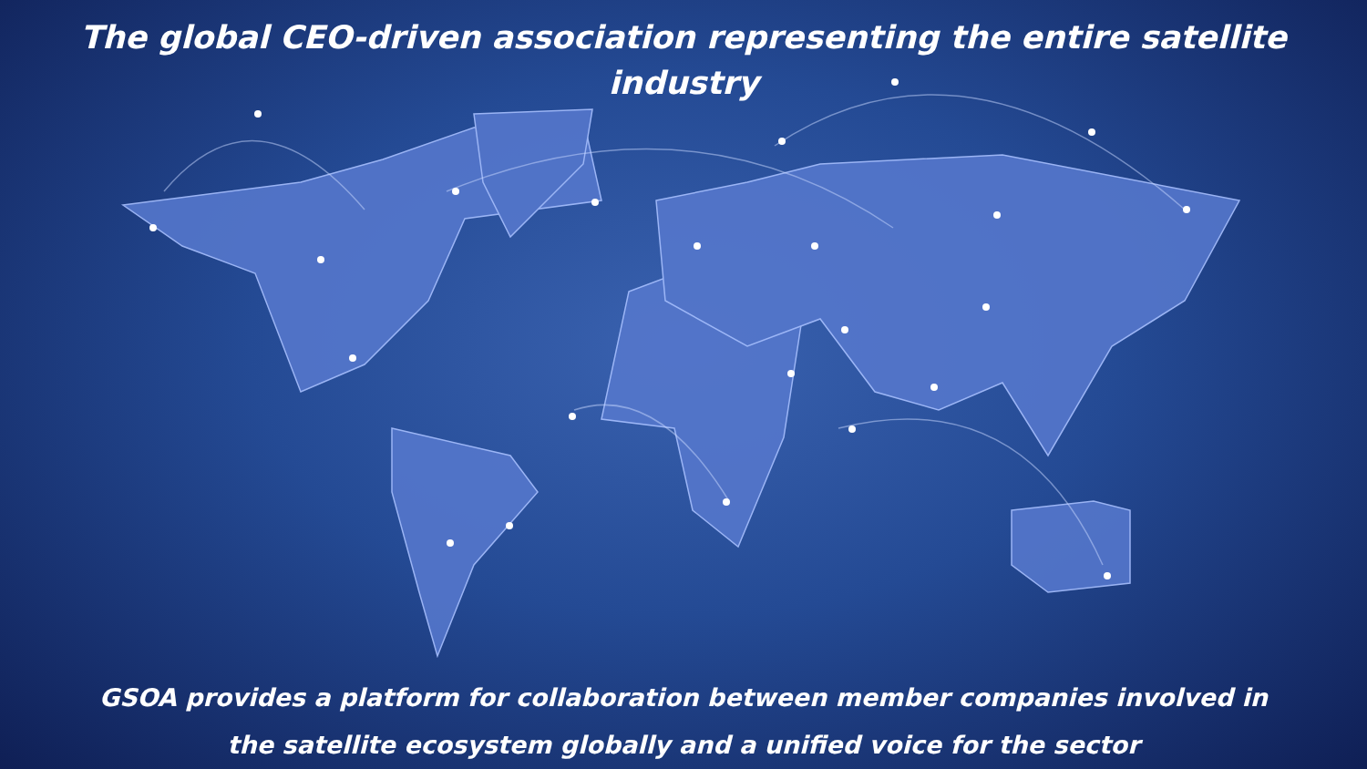The global CEO-driven association representing the entire satellite industry
GSOA provides a platform for collaboration between member companies involved in
the satellite ecosystem globally and a unified voice for the sector